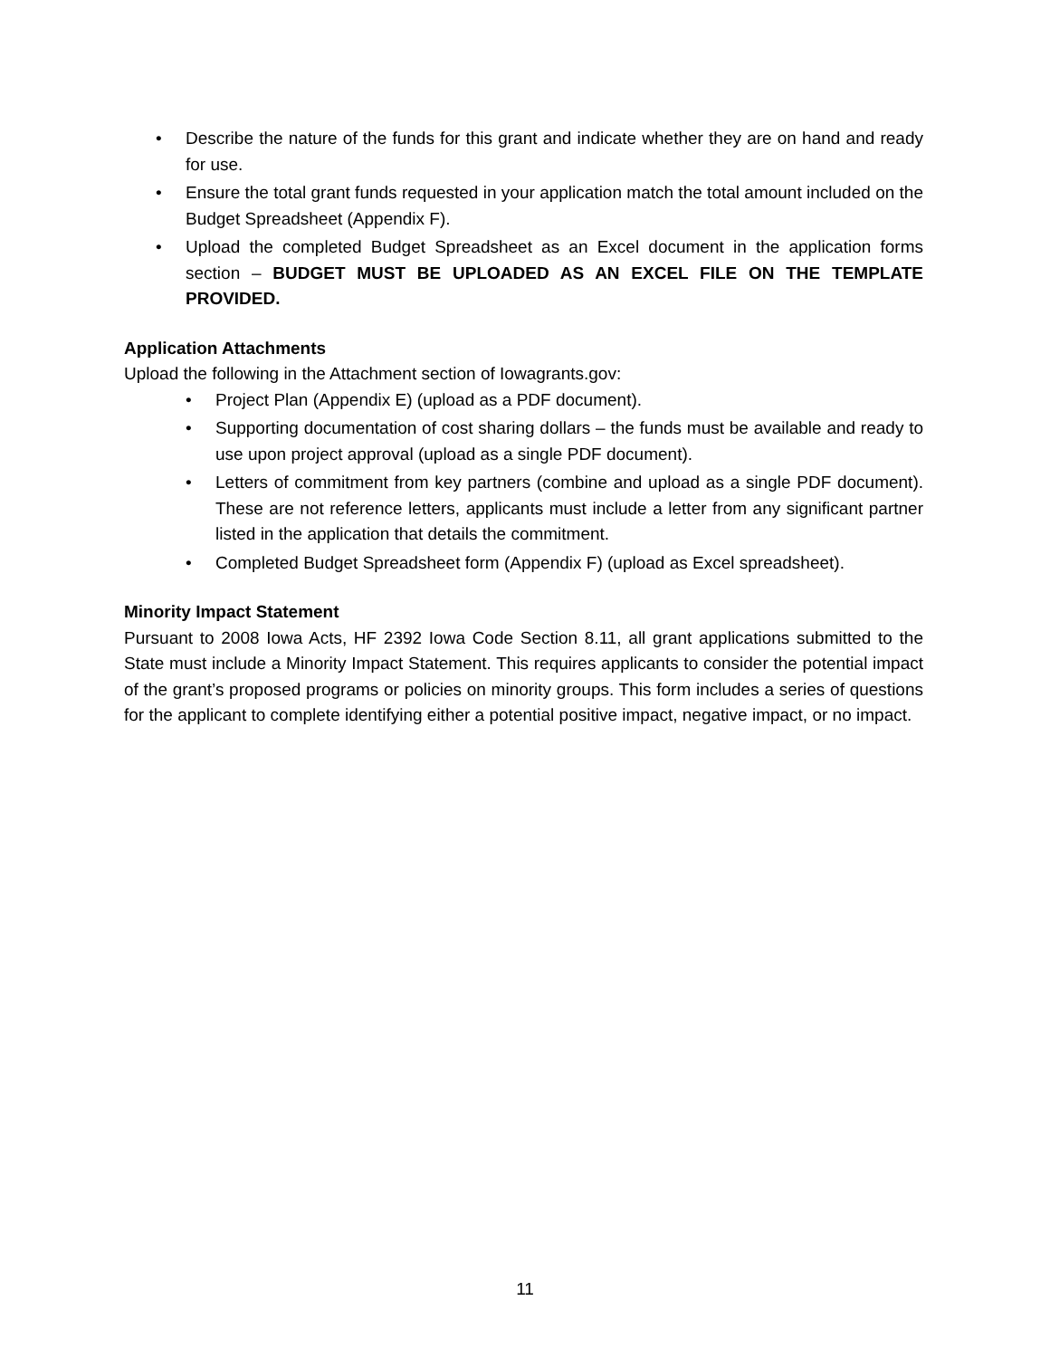• Describe the nature of the funds for this grant and indicate whether they are on hand and ready for use.
• Ensure the total grant funds requested in your application match the total amount included on the Budget Spreadsheet (Appendix F).
• Upload the completed Budget Spreadsheet as an Excel document in the application forms section – BUDGET MUST BE UPLOADED AS AN EXCEL FILE ON THE TEMPLATE PROVIDED.
Application Attachments
Upload the following in the Attachment section of Iowagrants.gov:
• Project Plan (Appendix E) (upload as a PDF document).
• Supporting documentation of cost sharing dollars – the funds must be available and ready to use upon project approval (upload as a single PDF document).
• Letters of commitment from key partners (combine and upload as a single PDF document). These are not reference letters, applicants must include a letter from any significant partner listed in the application that details the commitment.
• Completed Budget Spreadsheet form (Appendix F) (upload as Excel spreadsheet).
Minority Impact Statement
Pursuant to 2008 Iowa Acts, HF 2392 Iowa Code Section 8.11, all grant applications submitted to the State must include a Minority Impact Statement. This requires applicants to consider the potential impact of the grant’s proposed programs or policies on minority groups. This form includes a series of questions for the applicant to complete identifying either a potential positive impact, negative impact, or no impact.
11